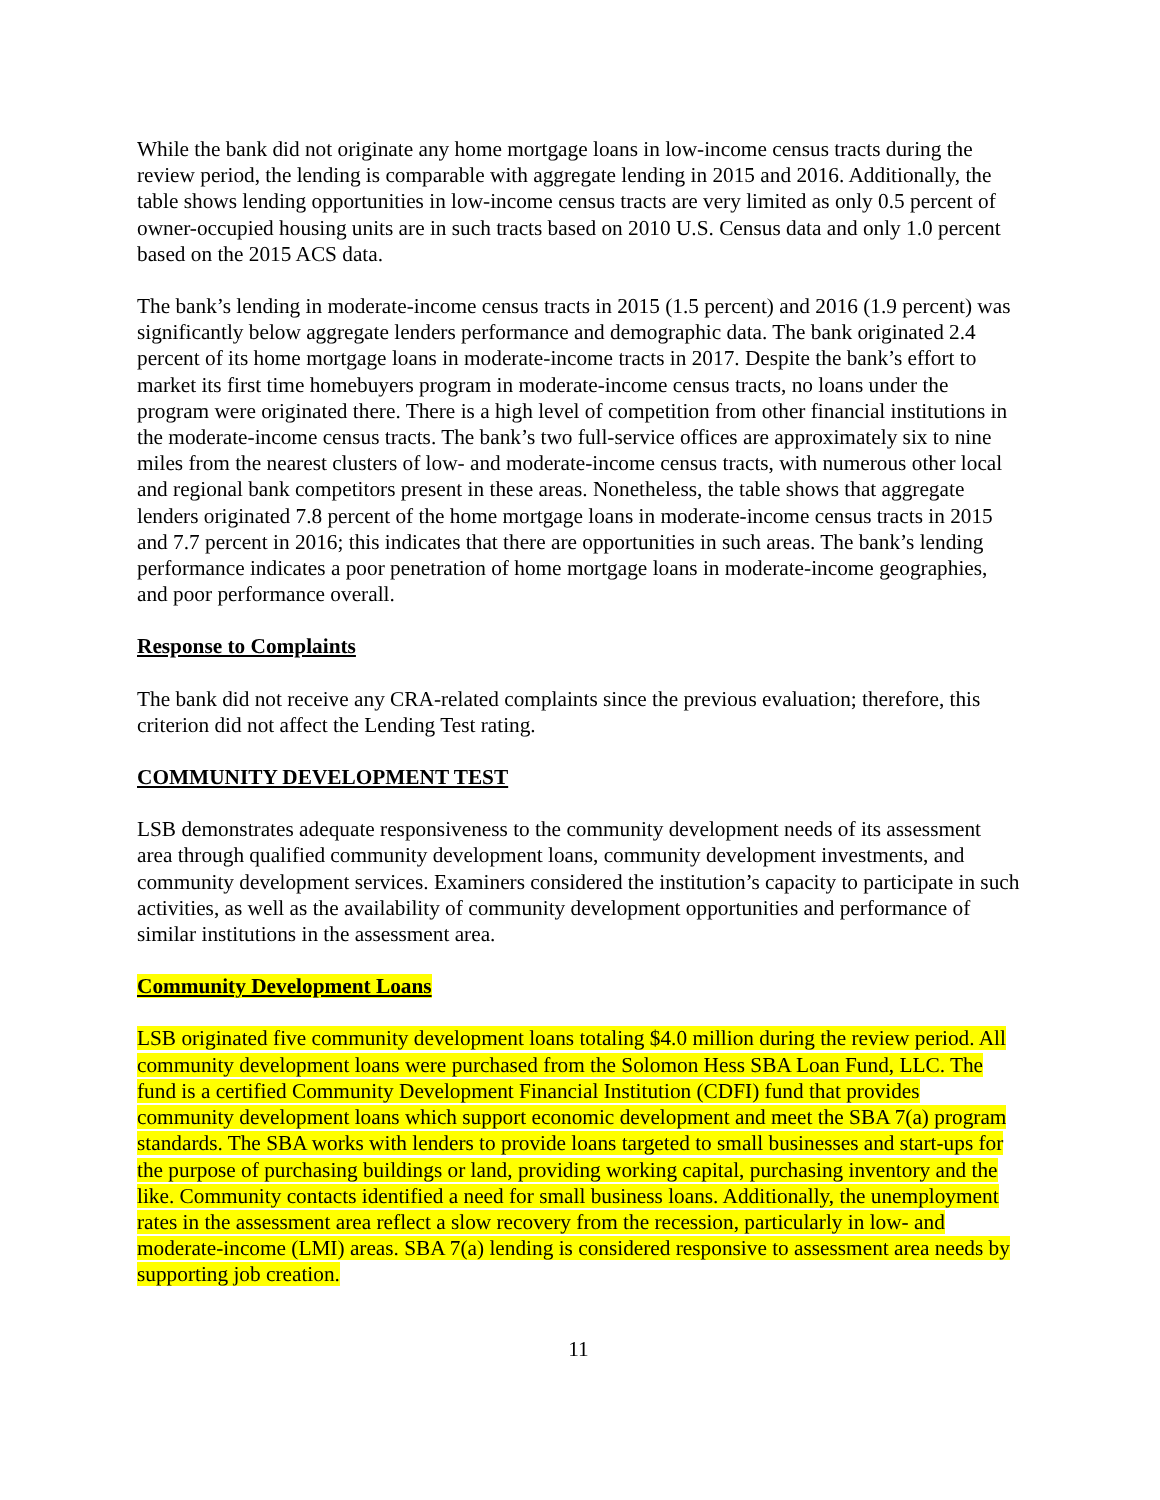While the bank did not originate any home mortgage loans in low-income census tracts during the review period, the lending is comparable with aggregate lending in 2015 and 2016. Additionally, the table shows lending opportunities in low-income census tracts are very limited as only 0.5 percent of owner-occupied housing units are in such tracts based on 2010 U.S. Census data and only 1.0 percent based on the 2015 ACS data.
The bank’s lending in moderate-income census tracts in 2015 (1.5 percent) and 2016 (1.9 percent) was significantly below aggregate lenders performance and demographic data. The bank originated 2.4 percent of its home mortgage loans in moderate-income tracts in 2017. Despite the bank’s effort to market its first time homebuyers program in moderate-income census tracts, no loans under the program were originated there. There is a high level of competition from other financial institutions in the moderate-income census tracts. The bank’s two full-service offices are approximately six to nine miles from the nearest clusters of low- and moderate-income census tracts, with numerous other local and regional bank competitors present in these areas. Nonetheless, the table shows that aggregate lenders originated 7.8 percent of the home mortgage loans in moderate-income census tracts in 2015 and 7.7 percent in 2016; this indicates that there are opportunities in such areas. The bank’s lending performance indicates a poor penetration of home mortgage loans in moderate-income geographies, and poor performance overall.
Response to Complaints
The bank did not receive any CRA-related complaints since the previous evaluation; therefore, this criterion did not affect the Lending Test rating.
COMMUNITY DEVELOPMENT TEST
LSB demonstrates adequate responsiveness to the community development needs of its assessment area through qualified community development loans, community development investments, and community development services. Examiners considered the institution’s capacity to participate in such activities, as well as the availability of community development opportunities and performance of similar institutions in the assessment area.
Community Development Loans
LSB originated five community development loans totaling $4.0 million during the review period. All community development loans were purchased from the Solomon Hess SBA Loan Fund, LLC. The fund is a certified Community Development Financial Institution (CDFI) fund that provides community development loans which support economic development and meet the SBA 7(a) program standards. The SBA works with lenders to provide loans targeted to small businesses and start-ups for the purpose of purchasing buildings or land, providing working capital, purchasing inventory and the like. Community contacts identified a need for small business loans. Additionally, the unemployment rates in the assessment area reflect a slow recovery from the recession, particularly in low- and moderate-income (LMI) areas. SBA 7(a) lending is considered responsive to assessment area needs by supporting job creation.
11